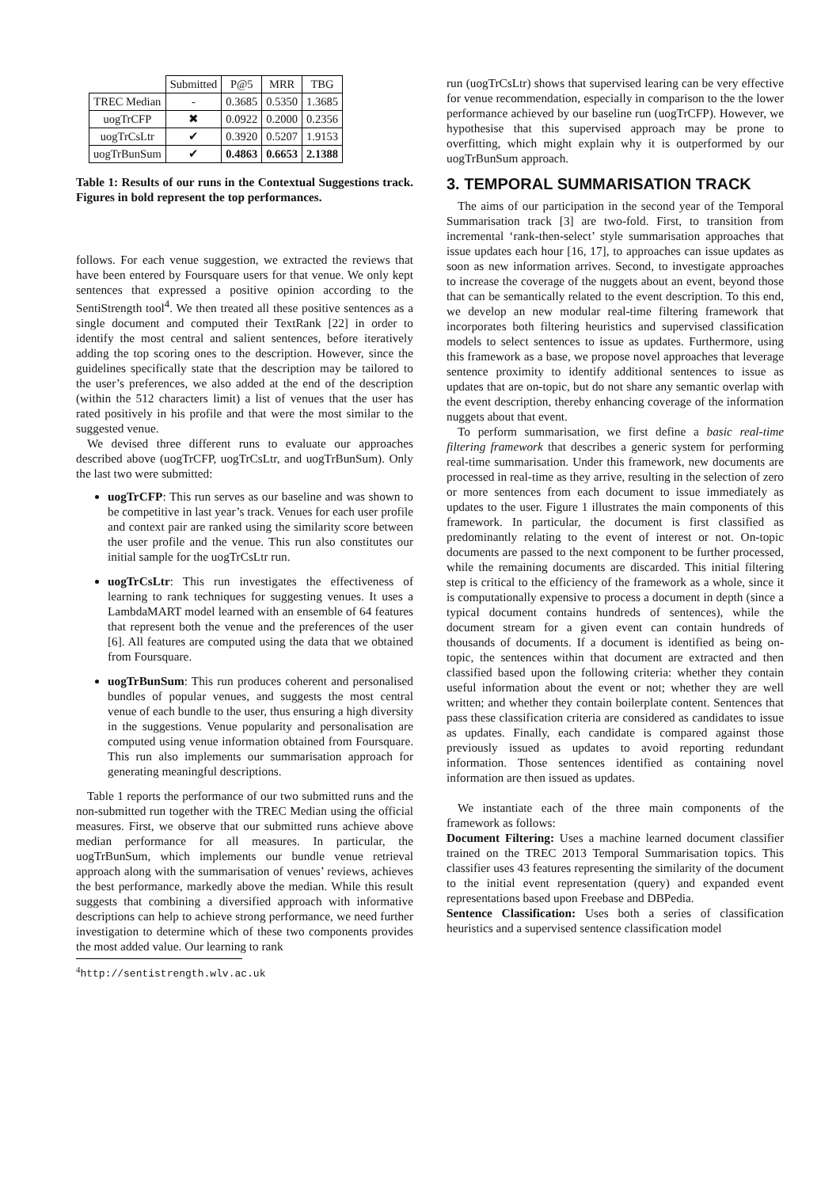| | Submitted | P@5 | MRR | TBG |
| --- | --- | --- | --- | --- |
| TREC Median | - | 0.3685 | 0.5350 | 1.3685 |
| uogTrCFP | ✖ | 0.0922 | 0.2000 | 0.2356 |
| uogTrCsLtr | ✔ | 0.3920 | 0.5207 | 1.9153 |
| uogTrBunSum | ✔ | 0.4863 | 0.6653 | 2.1388 |
Table 1: Results of our runs in the Contextual Suggestions track. Figures in bold represent the top performances.
follows. For each venue suggestion, we extracted the reviews that have been entered by Foursquare users for that venue. We only kept sentences that expressed a positive opinion according to the SentiStrength tool<sup>4</sup>. We then treated all these positive sentences as a single document and computed their TextRank [22] in order to identify the most central and salient sentences, before iteratively adding the top scoring ones to the description. However, since the guidelines specifically state that the description may be tailored to the user’s preferences, we also added at the end of the description (within the 512 characters limit) a list of venues that the user has rated positively in his profile and that were the most similar to the suggested venue.
We devised three different runs to evaluate our approaches described above (uogTrCFP, uogTrCsLtr, and uogTrBunSum). Only the last two were submitted:
uogTrCFP: This run serves as our baseline and was shown to be competitive in last year’s track. Venues for each user profile and context pair are ranked using the similarity score between the user profile and the venue. This run also constitutes our initial sample for the uogTrCsLtr run.
uogTrCsLtr: This run investigates the effectiveness of learning to rank techniques for suggesting venues. It uses a LambdaMART model learned with an ensemble of 64 features that represent both the venue and the preferences of the user [6]. All features are computed using the data that we obtained from Foursquare.
uogTrBunSum: This run produces coherent and personalised bundles of popular venues, and suggests the most central venue of each bundle to the user, thus ensuring a high diversity in the suggestions. Venue popularity and personalisation are computed using venue information obtained from Foursquare. This run also implements our summarisation approach for generating meaningful descriptions.
Table 1 reports the performance of our two submitted runs and the non-submitted run together with the TREC Median using the official measures. First, we observe that our submitted runs achieve above median performance for all measures. In particular, the uogTrBunSum, which implements our bundle venue retrieval approach along with the summarisation of venues’ reviews, achieves the best performance, markedly above the median. While this result suggests that combining a diversified approach with informative descriptions can help to achieve strong performance, we need further investigation to determine which of these two components provides the most added value. Our learning to rank
<sup>4</sup> http://sentistrength.wlv.ac.uk
run (uogTrCsLtr) shows that supervised learing can be very effective for venue recommendation, especially in comparison to the the lower performance achieved by our baseline run (uogTrCFP). However, we hypothesise that this supervised approach may be prone to overfitting, which might explain why it is outperformed by our uogTrBunSum approach.
3. TEMPORAL SUMMARISATION TRACK
The aims of our participation in the second year of the Temporal Summarisation track [3] are two-fold. First, to transition from incremental ‘rank-then-select’ style summarisation approaches that issue updates each hour [16, 17], to approaches can issue updates as soon as new information arrives. Second, to investigate approaches to increase the coverage of the nuggets about an event, beyond those that can be semantically related to the event description. To this end, we develop an new modular real-time filtering framework that incorporates both filtering heuristics and supervised classification models to select sentences to issue as updates. Furthermore, using this framework as a base, we propose novel approaches that leverage sentence proximity to identify additional sentences to issue as updates that are on-topic, but do not share any semantic overlap with the event description, thereby enhancing coverage of the information nuggets about that event.
To perform summarisation, we first define a basic real-time filtering framework that describes a generic system for performing real-time summarisation. Under this framework, new documents are processed in real-time as they arrive, resulting in the selection of zero or more sentences from each document to issue immediately as updates to the user. Figure 1 illustrates the main components of this framework. In particular, the document is first classified as predominantly relating to the event of interest or not. On-topic documents are passed to the next component to be further processed, while the remaining documents are discarded. This initial filtering step is critical to the efficiency of the framework as a whole, since it is computationally expensive to process a document in depth (since a typical document contains hundreds of sentences), while the document stream for a given event can contain hundreds of thousands of documents. If a document is identified as being on-topic, the sentences within that document are extracted and then classified based upon the following criteria: whether they contain useful information about the event or not; whether they are well written; and whether they contain boilerplate content. Sentences that pass these classification criteria are considered as candidates to issue as updates. Finally, each candidate is compared against those previously issued as updates to avoid reporting redundant information. Those sentences identified as containing novel information are then issued as updates.
We instantiate each of the three main components of the framework as follows:
Document Filtering: Uses a machine learned document classifier trained on the TREC 2013 Temporal Summarisation topics. This classifier uses 43 features representing the similarity of the document to the initial event representation (query) and expanded event representations based upon Freebase and DBPedia.
Sentence Classification: Uses both a series of classification heuristics and a supervised sentence classification model